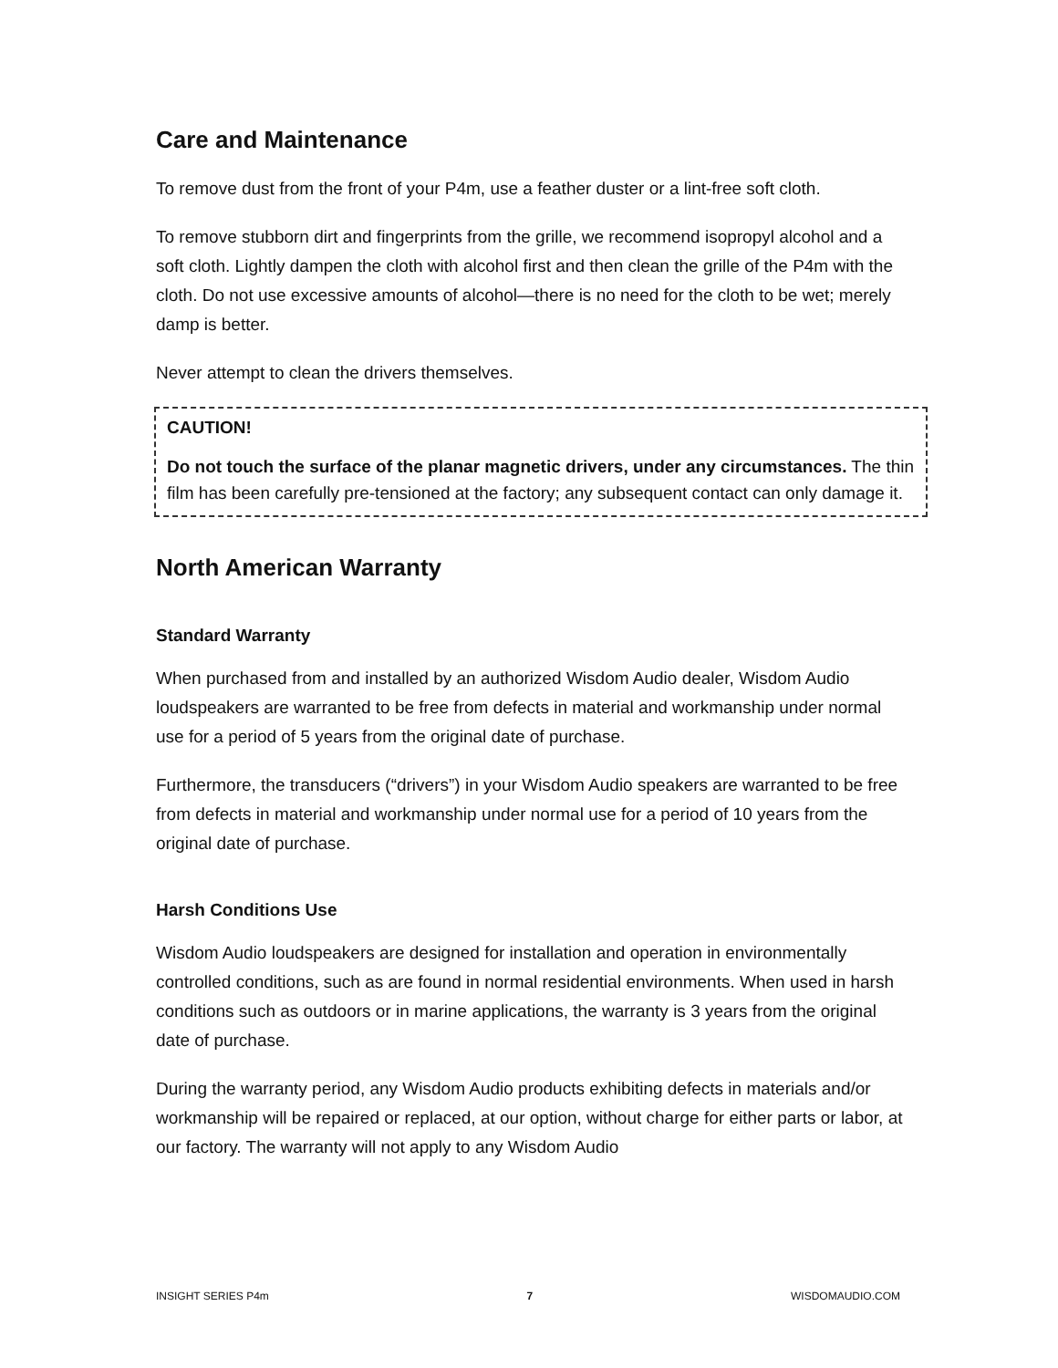Care and Maintenance
To remove dust from the front of your P4m, use a feather duster or a lint-free soft cloth.
To remove stubborn dirt and fingerprints from the grille, we recommend isopropyl alcohol and a soft cloth. Lightly dampen the cloth with alcohol first and then clean the grille of the P4m with the cloth. Do not use excessive amounts of alcohol—there is no need for the cloth to be wet; merely damp is better.
Never attempt to clean the drivers themselves.
CAUTION!
Do not touch the surface of the planar magnetic drivers, under any circumstances. The thin film has been carefully pre-tensioned at the factory; any subsequent contact can only damage it.
North American Warranty
Standard Warranty
When purchased from and installed by an authorized Wisdom Audio dealer, Wisdom Audio loudspeakers are warranted to be free from defects in material and workmanship under normal use for a period of 5 years from the original date of purchase.
Furthermore, the transducers (“drivers”) in your Wisdom Audio speakers are warranted to be free from defects in material and workmanship under normal use for a period of 10 years from the original date of purchase.
Harsh Conditions Use
Wisdom Audio loudspeakers are designed for installation and operation in environmentally controlled conditions, such as are found in normal residential environments. When used in harsh conditions such as outdoors or in marine applications, the warranty is 3 years from the original date of purchase.
During the warranty period, any Wisdom Audio products exhibiting defects in materials and/or workmanship will be repaired or replaced, at our option, without charge for either parts or labor, at our factory. The warranty will not apply to any Wisdom Audio
INSIGHT SERIES P4m 7 WISDOMAUDIO.COM